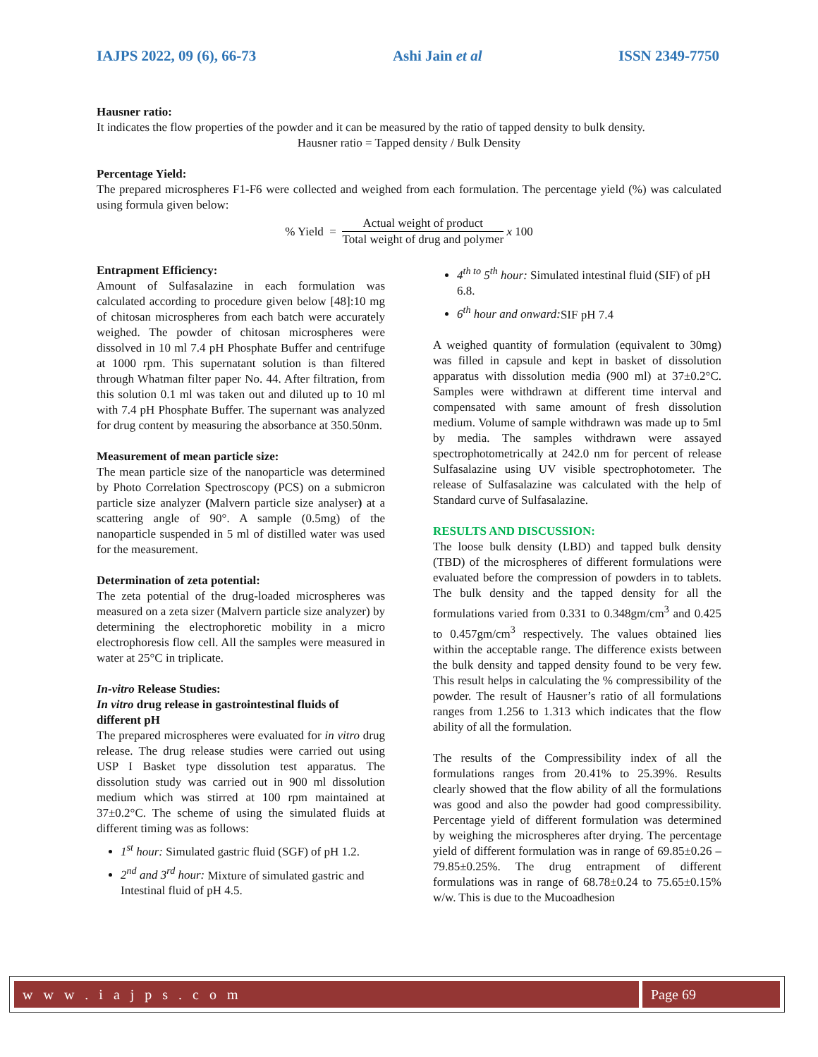IAJPS 2022, 09 (6), 66-73 Ashi Jain et al ISSN 2349-7750
Hausner ratio:
It indicates the flow properties of the powder and it can be measured by the ratio of tapped density to bulk density.
Hausner ratio = Tapped density / Bulk Density
Percentage Yield:
The prepared microspheres F1-F6 were collected and weighed from each formulation. The percentage yield (%) was calculated using formula given below:
% Yield = Actual weight of product Total weight of drug and polymer x 100
Entrapment Efficiency:
Amount of Sulfasalazine in each formulation was calculated according to procedure given below [48]:10 mg of chitosan microspheres from each batch were accurately weighed. The powder of chitosan microspheres were dissolved in 10 ml 7.4 pH Phosphate Buffer and centrifuge at 1000 rpm. This supernatant solution is than filtered through Whatman filter paper No. 44. After filtration, from this solution 0.1 ml was taken out and diluted up to 10 ml with 7.4 pH Phosphate Buffer. The supernant was analyzed for drug content by measuring the absorbance at 350.50nm.
Measurement of mean particle size:
The mean particle size of the nanoparticle was determined by Photo Correlation Spectroscopy (PCS) on a submicron particle size analyzer (Malvern particle size analyser) at a scattering angle of 90°. A sample (0.5mg) of the nanoparticle suspended in 5 ml of distilled water was used for the measurement.
Determination of zeta potential:
The zeta potential of the drug-loaded microspheres was measured on a zeta sizer (Malvern particle size analyzer) by determining the electrophoretic mobility in a micro electrophoresis flow cell. All the samples were measured in water at 25°C in triplicate.
In-vitro Release Studies:
In vitro drug release in gastrointestinal fluids of different pH
The prepared microspheres were evaluated for in vitro drug release. The drug release studies were carried out using USP I Basket type dissolution test apparatus. The dissolution study was carried out in 900 ml dissolution medium which was stirred at 100 rpm maintained at 37±0.2°C. The scheme of using the simulated fluids at different timing was as follows:
1<sup>st</sup> hour: Simulated gastric fluid (SGF) of pH 1.2.
2<sup>nd</sup> and 3<sup>rd</sup> hour: Mixture of simulated gastric and Intestinal fluid of pH 4.5.
4<sup>th to</sup> 5<sup>th</sup> hour: Simulated intestinal fluid (SIF) of pH 6.8.
6<sup>th</sup> hour and onward: SIF pH 7.4
A weighed quantity of formulation (equivalent to 30mg) was filled in capsule and kept in basket of dissolution apparatus with dissolution media (900 ml) at 37±0.2°C. Samples were withdrawn at different time interval and compensated with same amount of fresh dissolution medium. Volume of sample withdrawn was made up to 5ml by media. The samples withdrawn were assayed spectrophotometrically at 242.0 nm for percent of release Sulfasalazine using UV visible spectrophotometer. The release of Sulfasalazine was calculated with the help of Standard curve of Sulfasalazine.
RESULTS AND DISCUSSION:
The loose bulk density (LBD) and tapped bulk density (TBD) of the microspheres of different formulations were evaluated before the compression of powders in to tablets. The bulk density and the tapped density for all the formulations varied from 0.331 to 0.348gm/cm<sup>3</sup> and 0.425 to 0.457gm/cm<sup>3</sup> respectively. The values obtained lies within the acceptable range. The difference exists between the bulk density and tapped density found to be very few. This result helps in calculating the % compressibility of the powder. The result of Hausner’s ratio of all formulations ranges from 1.256 to 1.313 which indicates that the flow ability of all the formulation.
The results of the Compressibility index of all the formulations ranges from 20.41% to 25.39%. Results clearly showed that the flow ability of all the formulations was good and also the powder had good compressibility. Percentage yield of different formulation was determined by weighing the microspheres after drying. The percentage yield of different formulation was in range of 69.85±0.26 – 79.85±0.25%. The drug entrapment of different formulations was in range of 68.78±0.24 to 75.65±0.15% w/w. This is due to the Mucoadhesion
w w w . i a j p s . c o m Page 69